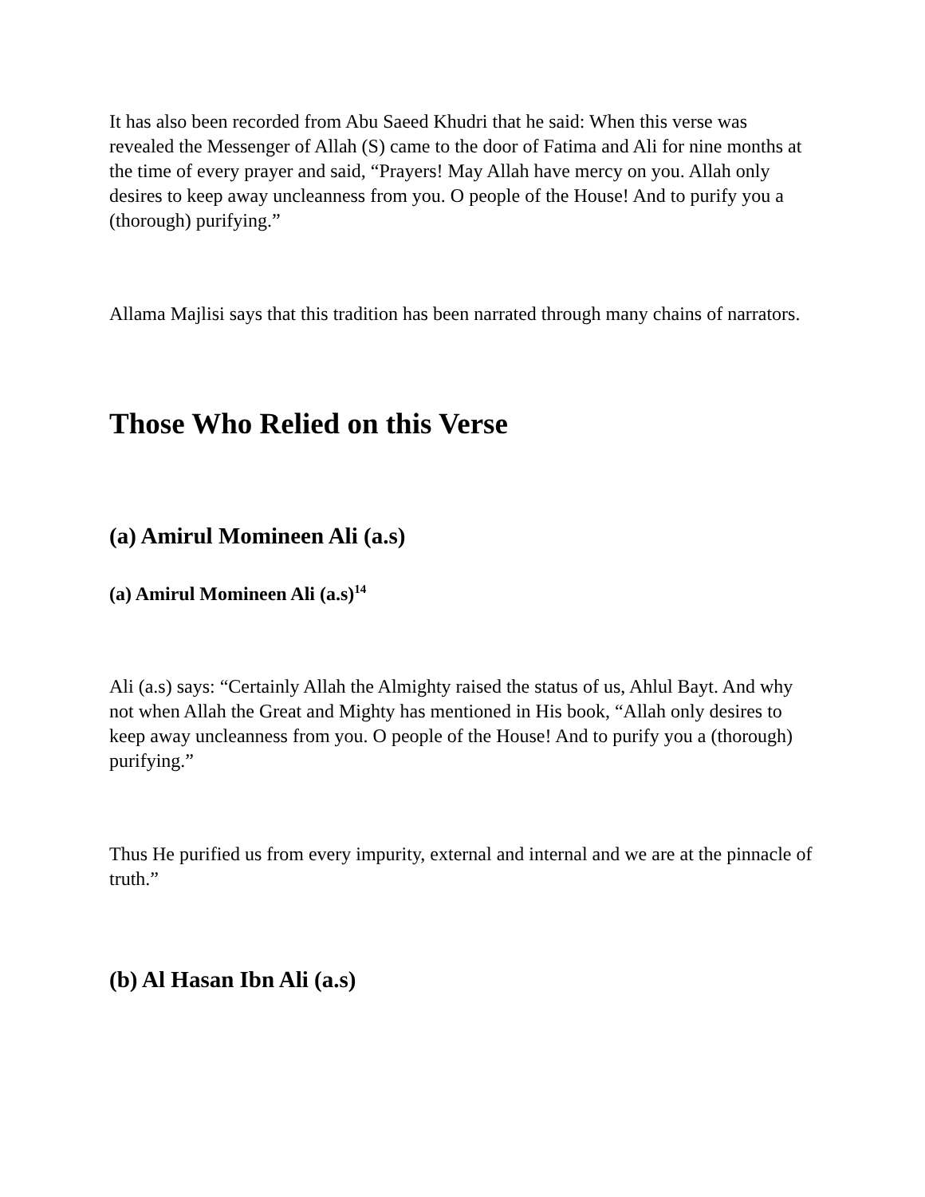It has also been recorded from Abu Saeed Khudri that he said: When this verse was revealed the Messenger of Allah (S) came to the door of Fatima and Ali for nine months at the time of every prayer and said, “Prayers! May Allah have mercy on you. Allah only desires to keep away uncleanness from you. O people of the House! And to purify you a (thorough) purifying.”
Allama Majlisi says that this tradition has been narrated through many chains of narrators.
Those Who Relied on this Verse
(a) Amirul Momineen Ali (a.s)
(a) Amirul Momineen Ali (a.s)<sup>14</sup>
Ali (a.s) says: “Certainly Allah the Almighty raised the status of us, Ahlul Bayt. And why not when Allah the Great and Mighty has mentioned in His book, “Allah only desires to keep away uncleanness from you. O people of the House! And to purify you a (thorough) purifying.”
Thus He purified us from every impurity, external and internal and we are at the pinnacle of truth.”
(b) Al Hasan Ibn Ali (a.s)